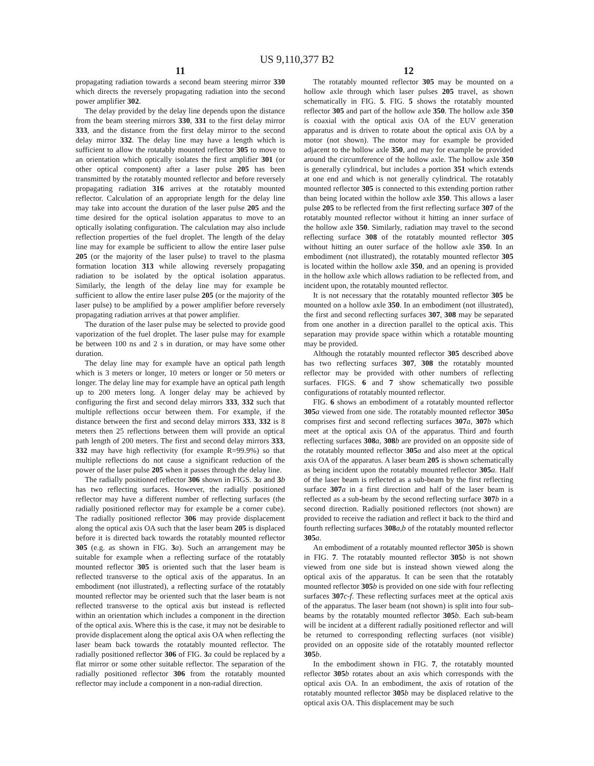US 9,110,377 B2
11
propagating radiation towards a second beam steering mirror 330 which directs the reversely propagating radiation into the second power amplifier 302.
The delay provided by the delay line depends upon the distance from the beam steering mirrors 330, 331 to the first delay mirror 333, and the distance from the first delay mirror to the second delay mirror 332. The delay line may have a length which is sufficient to allow the rotatably mounted reflector 305 to move to an orientation which optically isolates the first amplifier 301 (or other optical component) after a laser pulse 205 has been transmitted by the rotatably mounted reflector and before reversely propagating radiation 316 arrives at the rotatably mounted reflector. Calculation of an appropriate length for the delay line may take into account the duration of the laser pulse 205 and the time desired for the optical isolation apparatus to move to an optically isolating configuration. The calculation may also include reflection properties of the fuel droplet. The length of the delay line may for example be sufficient to allow the entire laser pulse 205 (or the majority of the laser pulse) to travel to the plasma formation location 313 while allowing reversely propagating radiation to be isolated by the optical isolation apparatus. Similarly, the length of the delay line may for example be sufficient to allow the entire laser pulse 205 (or the majority of the laser pulse) to be amplified by a power amplifier before reversely propagating radiation arrives at that power amplifier.
The duration of the laser pulse may be selected to provide good vaporization of the fuel droplet. The laser pulse may for example be between 100 ns and 2 s in duration, or may have some other duration.
The delay line may for example have an optical path length which is 3 meters or longer, 10 meters or longer or 50 meters or longer. The delay line may for example have an optical path length up to 200 meters long. A longer delay may be achieved by configuring the first and second delay mirrors 333, 332 such that multiple reflections occur between them. For example, if the distance between the first and second delay mirrors 333, 332 is 8 meters then 25 reflections between them will provide an optical path length of 200 meters. The first and second delay mirrors 333, 332 may have high reflectivity (for example R=99.9%) so that multiple reflections do not cause a significant reduction of the power of the laser pulse 205 when it passes through the delay line.
The radially positioned reflector 306 shown in FIGS. 3 a and 3 b has two reflecting surfaces. However, the radially positioned reflector may have a different number of reflecting surfaces (the radially positioned reflector may for example be a corner cube). The radially positioned reflector 306 may provide displacement along the optical axis OA such that the laser beam 205 is displaced before it is directed back towards the rotatably mounted reflector 305 (e.g. as shown in FIG. 3 a). Such an arrangement may be suitable for example when a reflecting surface of the rotatably mounted reflector 305 is oriented such that the laser beam is reflected transverse to the optical axis of the apparatus. In an embodiment (not illustrated), a reflecting surface of the rotatably mounted reflector may be oriented such that the laser beam is not reflected transverse to the optical axis but instead is reflected within an orientation which includes a component in the direction of the optical axis. Where this is the case, it may not be desirable to provide displacement along the optical axis OA when reflecting the laser beam back towards the rotatably mounted reflector. The radially positioned reflector 306 of FIG. 3 a could be replaced by a flat mirror or some other suitable reflector. The separation of the radially positioned reflector 306 from the rotatably mounted reflector may include a component in a non-radial direction.
12
The rotatably mounted reflector 305 may be mounted on a hollow axle through which laser pulses 205 travel, as shown schematically in FIG. 5. FIG. 5 shows the rotatably mounted reflector 305 and part of the hollow axle 350. The hollow axle 350 is coaxial with the optical axis OA of the EUV generation apparatus and is driven to rotate about the optical axis OA by a motor (not shown). The motor may for example be provided adjacent to the hollow axle 350, and may for example be provided around the circumference of the hollow axle. The hollow axle 350 is generally cylindrical, but includes a portion 351 which extends at one end and which is not generally cylindrical. The rotatably mounted reflector 305 is connected to this extending portion rather than being located within the hollow axle 350. This allows a laser pulse 205 to be reflected from the first reflecting surface 307 of the rotatably mounted reflector without it hitting an inner surface of the hollow axle 350. Similarly, radiation may travel to the second reflecting surface 308 of the rotatably mounted reflector 305 without hitting an outer surface of the hollow axle 350. In an embodiment (not illustrated), the rotatably mounted reflector 305 is located within the hollow axle 350, and an opening is provided in the hollow axle which allows radiation to be reflected from, and incident upon, the rotatably mounted reflector.
It is not necessary that the rotatably mounted reflector 305 be mounted on a hollow axle 350. In an embodiment (not illustrated), the first and second reflecting surfaces 307, 308 may be separated from one another in a direction parallel to the optical axis. This separation may provide space within which a rotatable mounting may be provided.
Although the rotatably mounted reflector 305 described above has two reflecting surfaces 307, 308 the rotatably mounted reflector may be provided with other numbers of reflecting surfaces. FIGS. 6 and 7 show schematically two possible configurations of rotatably mounted reflector.
FIG. 6 shows an embodiment of a rotatably mounted reflector 305 a viewed from one side. The rotatably mounted reflector 305 a comprises first and second reflecting surfaces 307 a, 307 b which meet at the optical axis OA of the apparatus. Third and fourth reflecting surfaces 308 a, 308 b are provided on an opposite side of the rotatably mounted reflector 305 a and also meet at the optical axis OA of the apparatus. A laser beam 205 is shown schematically as being incident upon the rotatably mounted reflector 305 a. Half of the laser beam is reflected as a sub-beam by the first reflecting surface 307 a in a first direction and half of the laser beam is reflected as a sub-beam by the second reflecting surface 307 b in a second direction. Radially positioned reflectors (not shown) are provided to receive the radiation and reflect it back to the third and fourth reflecting surfaces 308 a,b of the rotatably mounted reflector 305 a.
An embodiment of a rotatably mounted reflector 305 b is shown in FIG. 7. The rotatably mounted reflector 305 b is not shown viewed from one side but is instead shown viewed along the optical axis of the apparatus. It can be seen that the rotatably mounted reflector 305 b is provided on one side with four reflecting surfaces 307 c-f. These reflecting surfaces meet at the optical axis of the apparatus. The laser beam (not shown) is split into four sub-beams by the rotatably mounted reflector 305 b. Each sub-beam will be incident at a different radially positioned reflector and will be returned to corresponding reflecting surfaces (not visible) provided on an opposite side of the rotatably mounted reflector 305 b.
In the embodiment shown in FIG. 7, the rotatably mounted reflector 305 b rotates about an axis which corresponds with the optical axis OA. In an embodiment, the axis of rotation of the rotatably mounted reflector 305 b may be displaced relative to the optical axis OA. This displacement may be such